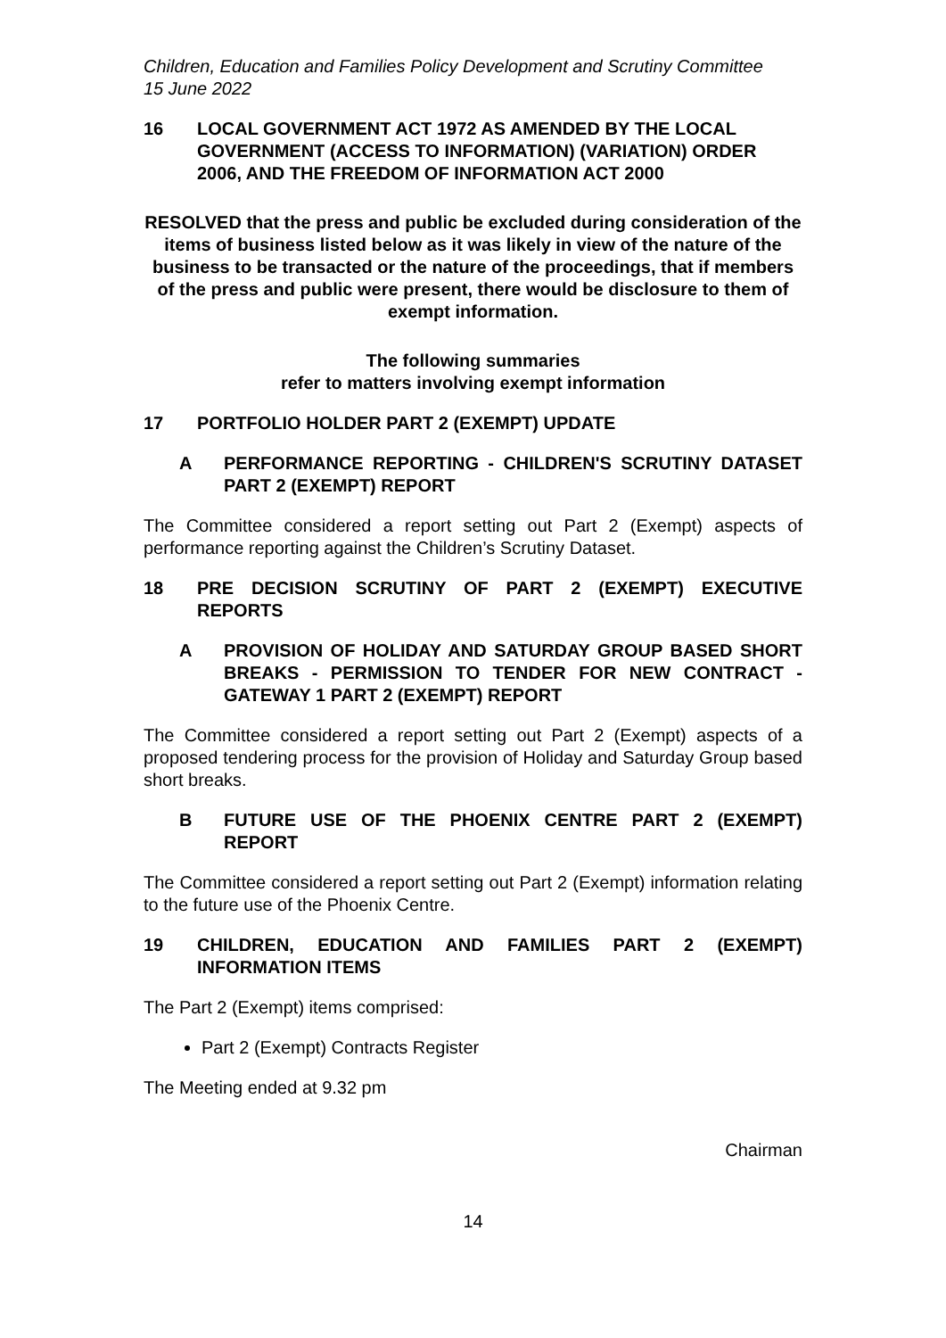Children, Education and Families Policy Development and Scrutiny Committee
15 June 2022
16 LOCAL GOVERNMENT ACT 1972 AS AMENDED BY THE LOCAL GOVERNMENT (ACCESS TO INFORMATION) (VARIATION) ORDER 2006, AND THE FREEDOM OF INFORMATION ACT 2000
RESOLVED that the press and public be excluded during consideration of the items of business listed below as it was likely in view of the nature of the business to be transacted or the nature of the proceedings, that if members of the press and public were present, there would be disclosure to them of exempt information.
The following summaries
refer to matters involving exempt information
17 PORTFOLIO HOLDER PART 2 (EXEMPT) UPDATE
A PERFORMANCE REPORTING - CHILDREN'S SCRUTINY DATASET PART 2 (EXEMPT) REPORT
The Committee considered a report setting out Part 2 (Exempt) aspects of performance reporting against the Children’s Scrutiny Dataset.
18 PRE DECISION SCRUTINY OF PART 2 (EXEMPT) EXECUTIVE REPORTS
A PROVISION OF HOLIDAY AND SATURDAY GROUP BASED SHORT BREAKS - PERMISSION TO TENDER FOR NEW CONTRACT - GATEWAY 1 PART 2 (EXEMPT) REPORT
The Committee considered a report setting out Part 2 (Exempt) aspects of a proposed tendering process for the provision of Holiday and Saturday Group based short breaks.
B FUTURE USE OF THE PHOENIX CENTRE PART 2 (EXEMPT) REPORT
The Committee considered a report setting out Part 2 (Exempt) information relating to the future use of the Phoenix Centre.
19 CHILDREN, EDUCATION AND FAMILIES PART 2 (EXEMPT) INFORMATION ITEMS
The Part 2 (Exempt) items comprised:
Part 2 (Exempt) Contracts Register
The Meeting ended at 9.32 pm
Chairman
14